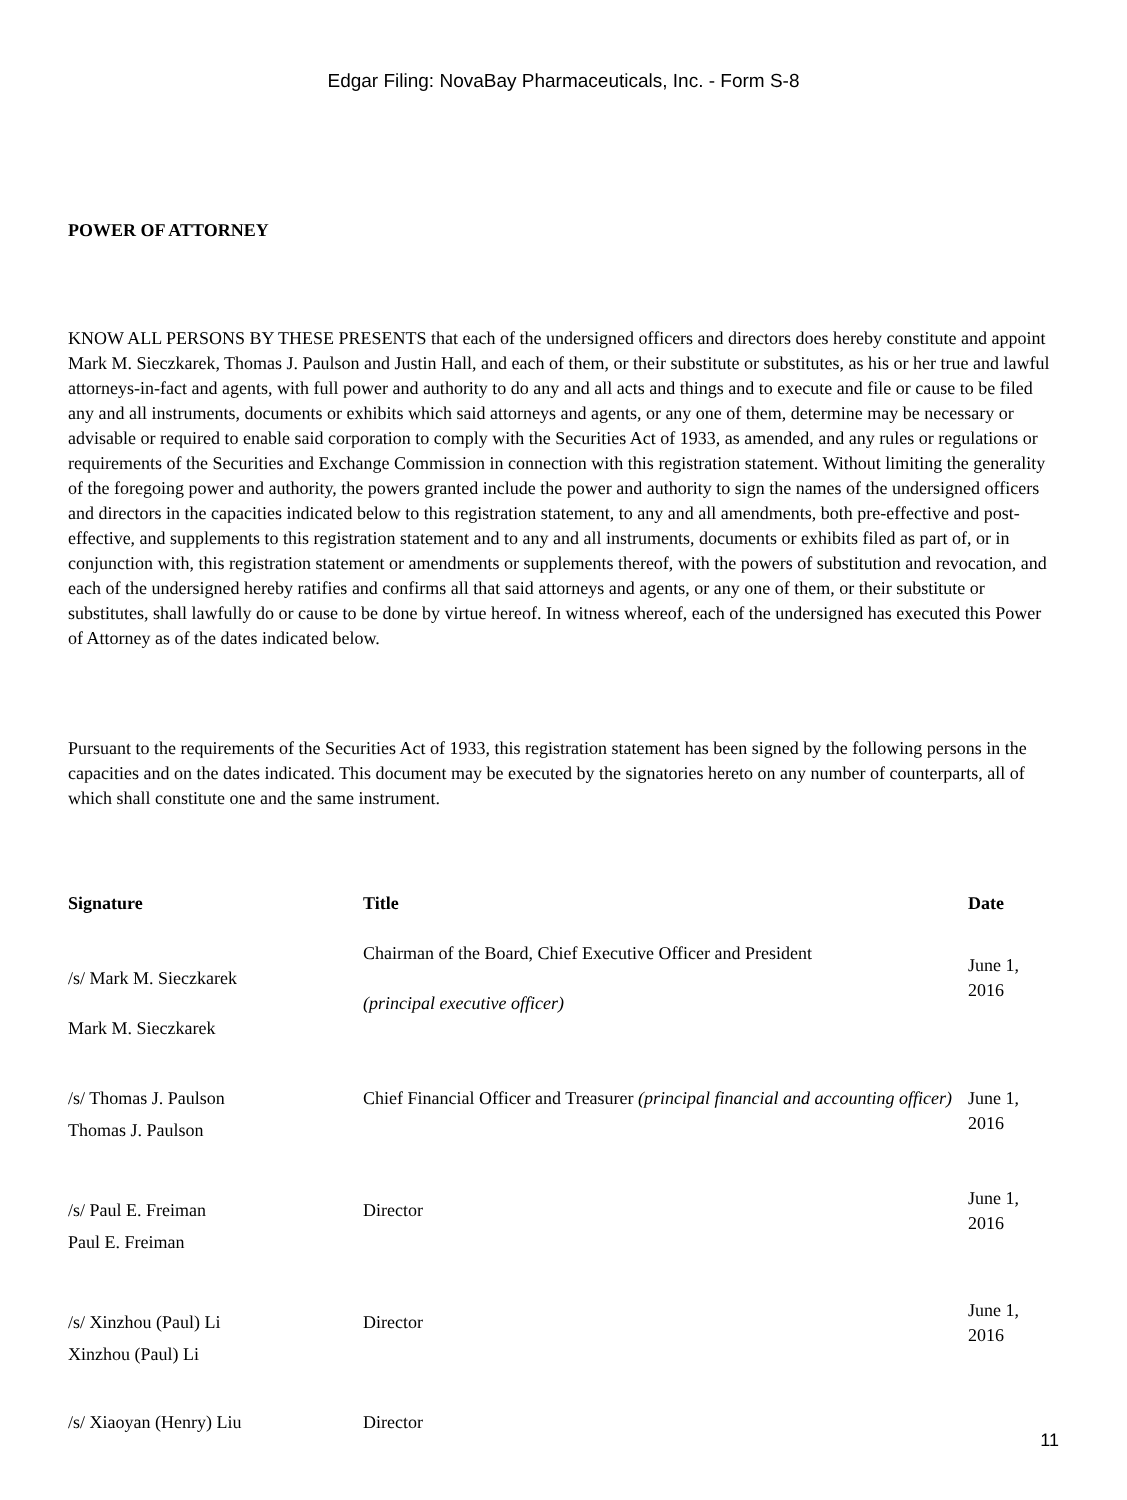Edgar Filing: NovaBay Pharmaceuticals, Inc. - Form S-8
POWER OF ATTORNEY
KNOW ALL PERSONS BY THESE PRESENTS that each of the undersigned officers and directors does hereby constitute and appoint Mark M. Sieczkarek, Thomas J. Paulson and Justin Hall, and each of them, or their substitute or substitutes, as his or her true and lawful attorneys-in-fact and agents, with full power and authority to do any and all acts and things and to execute and file or cause to be filed any and all instruments, documents or exhibits which said attorneys and agents, or any one of them, determine may be necessary or advisable or required to enable said corporation to comply with the Securities Act of 1933, as amended, and any rules or regulations or requirements of the Securities and Exchange Commission in connection with this registration statement. Without limiting the generality of the foregoing power and authority, the powers granted include the power and authority to sign the names of the undersigned officers and directors in the capacities indicated below to this registration statement, to any and all amendments, both pre-effective and post-effective, and supplements to this registration statement and to any and all instruments, documents or exhibits filed as part of, or in conjunction with, this registration statement or amendments or supplements thereof, with the powers of substitution and revocation, and each of the undersigned hereby ratifies and confirms all that said attorneys and agents, or any one of them, or their substitute or substitutes, shall lawfully do or cause to be done by virtue hereof. In witness whereof, each of the undersigned has executed this Power of Attorney as of the dates indicated below.
Pursuant to the requirements of the Securities Act of 1933, this registration statement has been signed by the following persons in the capacities and on the dates indicated. This document may be executed by the signatories hereto on any number of counterparts, all of which shall constitute one and the same instrument.
| Signature | Title | Date |
| --- | --- | --- |
| /s/ Mark M. Sieczkarek Mark M. Sieczkarek | Chairman of the Board, Chief Executive Officer and President (principal executive officer) | June 1, 2016 |
| /s/ Thomas J. Paulson Thomas J. Paulson | Chief Financial Officer and Treasurer (principal financial and accounting officer) | June 1, 2016 |
| /s/ Paul E. Freiman Paul E. Freiman | Director | June 1, 2016 |
| /s/ Xinzhou (Paul) Li Xinzhou (Paul) Li | Director | June 1, 2016 |
| /s/ Xiaoyan (Henry) Liu | Director | |
11